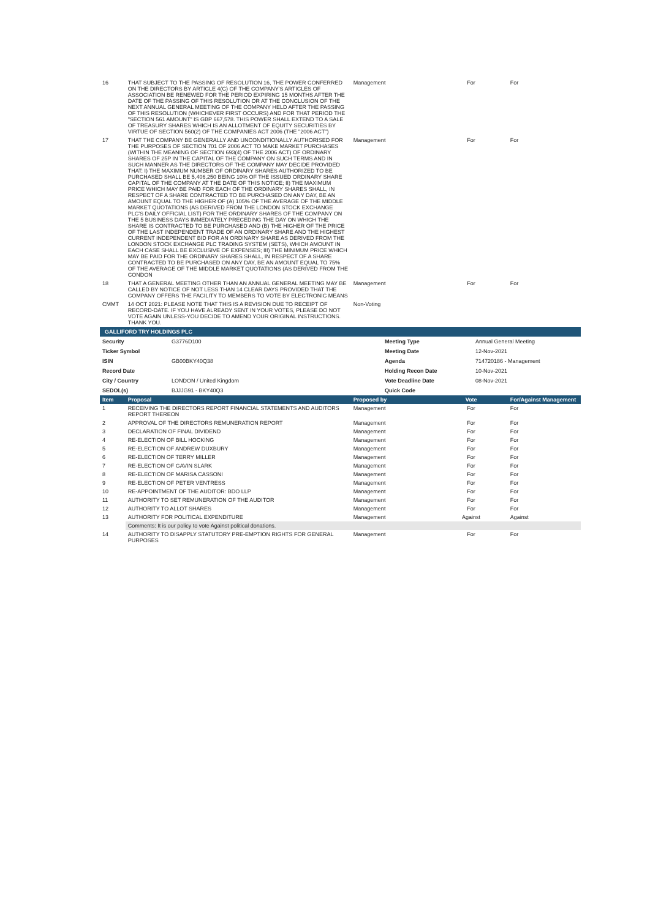| 16 | THAT SUBJECT TO THE PASSING OF RESOLUTION 16, THE POWER CONFERRED ON THE DIRECTORS BY ARTICLE 4(C) OF THE COMPANY'S ARTICLES OF ASSOCIATION BE RENEWED FOR THE PERIOD EXPIRING 15 MONTHS AFTER THE DATE OF THE PASSING OF THIS RESOLUTION OR AT THE CONCLUSION OF THE NEXT ANNUAL GENERAL MEETING OF THE COMPANY HELD AFTER THE PASSING OF THIS RESOLUTION (WHICHEVER FIRST OCCURS) AND FOR THAT PERIOD THE "SECTION 561 AMOUNT" IS GBP 667,578. THIS POWER SHALL EXTEND TO A SALE OF TREASURY SHARES WHICH IS AN ALLOTMENT OF EQUITY SECURITIES BY VIRTUE OF SECTION 560(2) OF THE COMPANIES ACT 2006 (THE "2006 ACT") | Management | For | For |
| 17 | THAT THE COMPANY BE GENERALLY AND UNCONDITIONALLY AUTHORISED FOR THE PURPOSES OF SECTION 701 OF 2006 ACT TO MAKE MARKET PURCHASES (WITHIN THE MEANING OF SECTION 693(4) OF THE 2006 ACT) OF ORDINARY SHARES OF 25P IN THE CAPITAL OF THE COMPANY ON SUCH TERMS AND IN SUCH MANNER AS THE DIRECTORS OF THE COMPANY MAY DECIDE PROVIDED THAT: I) THE MAXIMUM NUMBER OF ORDINARY SHARES AUTHORIZED TO BE PURCHASED SHALL BE 5,406,250 BEING 10% OF THE ISSUED ORDINARY SHARE CAPITAL OF THE COMPANY AT THE DATE OF THIS NOTICE; II) THE MAXIMUM PRICE WHICH MAY BE PAID FOR EACH OF THE ORDINARY SHARES SHALL, IN RESPECT OF A SHARE CONTRACTED TO BE PURCHASED ON ANY DAY, BE AN AMOUNT EQUAL TO THE HIGHER OF (A) 105% OF THE AVERAGE OF THE MIDDLE MARKET QUOTATIONS (AS DERIVED FROM THE LONDON STOCK EXCHANGE PLC'S DAILY OFFICIAL LIST) FOR THE ORDINARY SHARES OF THE COMPANY ON THE 5 BUSINESS DAYS IMMEDIATELY PRECEDING THE DAY ON WHICH THE SHARE IS CONTRACTED TO BE PURCHASED AND (B) THE HIGHER OF THE PRICE OF THE LAST INDEPENDENT TRADE OF AN ORDINARY SHARE AND THE HIGHEST CURRENT INDEPENDENT BID FOR AN ORDINARY SHARE AS DERIVED FROM THE LONDON STOCK EXCHANGE PLC TRADING SYSTEM (SETS), WHICH AMOUNT IN EACH CASE SHALL BE EXCLUSIVE OF EXPENSES; III) THE MINIMUM PRICE WHICH MAY BE PAID FOR THE ORDINARY SHARES SHALL, IN RESPECT OF A SHARE CONTRACTED TO BE PURCHASED ON ANY DAY, BE AN AMOUNT EQUAL TO 75% OF THE AVERAGE OF THE MIDDLE MARKET QUOTATIONS (AS DERIVED FROM THE CONDON | Management | For | For |
| 18 | THAT A GENERAL MEETING OTHER THAN AN ANNUAL GENERAL MEETING MAY BE CALLED BY NOTICE OF NOT LESS THAN 14 CLEAR DAYS PROVIDED THAT THE COMPANY OFFERS THE FACILITY TO MEMBERS TO VOTE BY ELECTRONIC MEANS | Management | For | For |
| CMMT | 14 OCT 2021: PLEASE NOTE THAT THIS IS A REVISION DUE TO RECEIPT OF RECORD-DATE. IF YOU HAVE ALREADY SENT IN YOUR VOTES, PLEASE DO NOT VOTE AGAIN UNLESS-YOU DECIDE TO AMEND YOUR ORIGINAL INSTRUCTIONS. THANK YOU. | Non-Voting | | |
GALLIFORD TRY HOLDINGS PLC
| Security | G3776D100 | Meeting Type | Annual General Meeting |
| Ticker Symbol | | Meeting Date | 12-Nov-2021 |
| ISIN | GB00BKY40Q38 | Agenda | 714720186 - Management |
| Record Date | | Holding Recon Date | 10-Nov-2021 |
| City / Country | LONDON / United Kingdom | Vote Deadline Date | 08-Nov-2021 |
| SEDOL(s) | BJJJG91 - BKY40Q3 | Quick Code | |
| Item | Proposal | Proposed by | Vote | For/Against Management |
| --- | --- | --- | --- | --- |
| 1 | RECEIVING THE DIRECTORS REPORT FINANCIAL STATEMENTS AND AUDITORS REPORT THEREON | Management | For | For |
| 2 | APPROVAL OF THE DIRECTORS REMUNERATION REPORT | Management | For | For |
| 3 | DECLARATION OF FINAL DIVIDEND | Management | For | For |
| 4 | RE-ELECTION OF BILL HOCKING | Management | For | For |
| 5 | RE-ELECTION OF ANDREW DUXBURY | Management | For | For |
| 6 | RE-ELECTION OF TERRY MILLER | Management | For | For |
| 7 | RE-ELECTION OF GAVIN SLARK | Management | For | For |
| 8 | RE-ELECTION OF MARISA CASSONI | Management | For | For |
| 9 | RE-ELECTION OF PETER VENTRESS | Management | For | For |
| 10 | RE-APPOINTMENT OF THE AUDITOR: BDO LLP | Management | For | For |
| 11 | AUTHORITY TO SET REMUNERATION OF THE AUDITOR | Management | For | For |
| 12 | AUTHORITY TO ALLOT SHARES | Management | For | For |
| 13 | AUTHORITY FOR POLITICAL EXPENDITURE | Management | Against | Against |
| | Comments: It is our policy to vote Against political donations. | | | |
| 14 | AUTHORITY TO DISAPPLY STATUTORY PRE-EMPTION RIGHTS FOR GENERAL PURPOSES | Management | For | For |